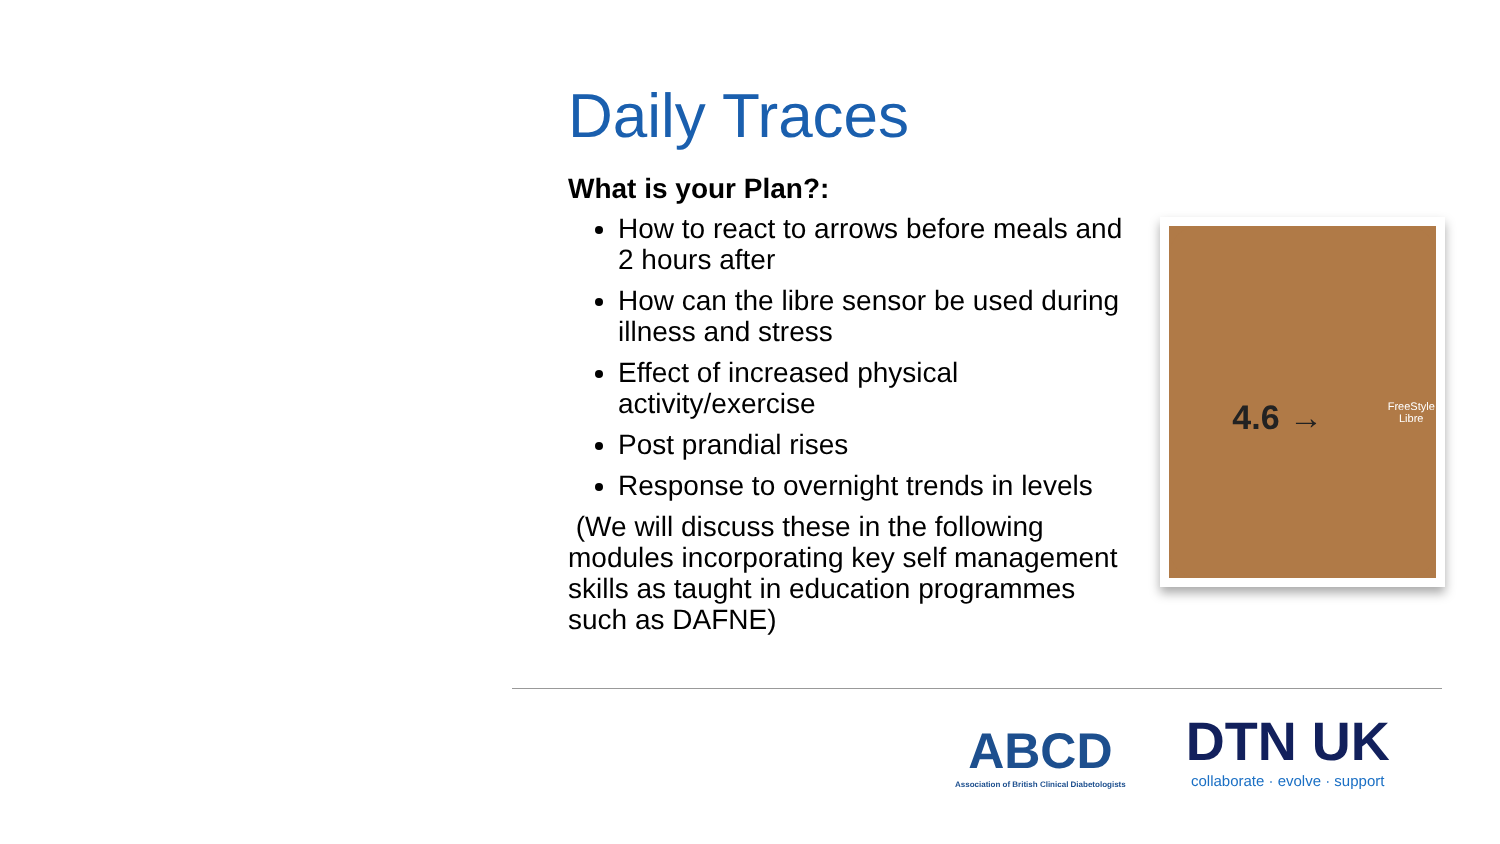Daily Traces
What is your Plan?:
How to react to arrows before meals and 2 hours after
How can the libre sensor be used during illness and stress
Effect of increased physical activity/exercise
Post prandial rises
Response to overnight trends in levels
(We will discuss these in the following modules incorporating key self management skills as taught in education programmes such as DAFNE)
4.6 →
FreeStyle Libre
ABCD
Association of British Clinical Diabetologists
DTN UK
collaborate · evolve · support